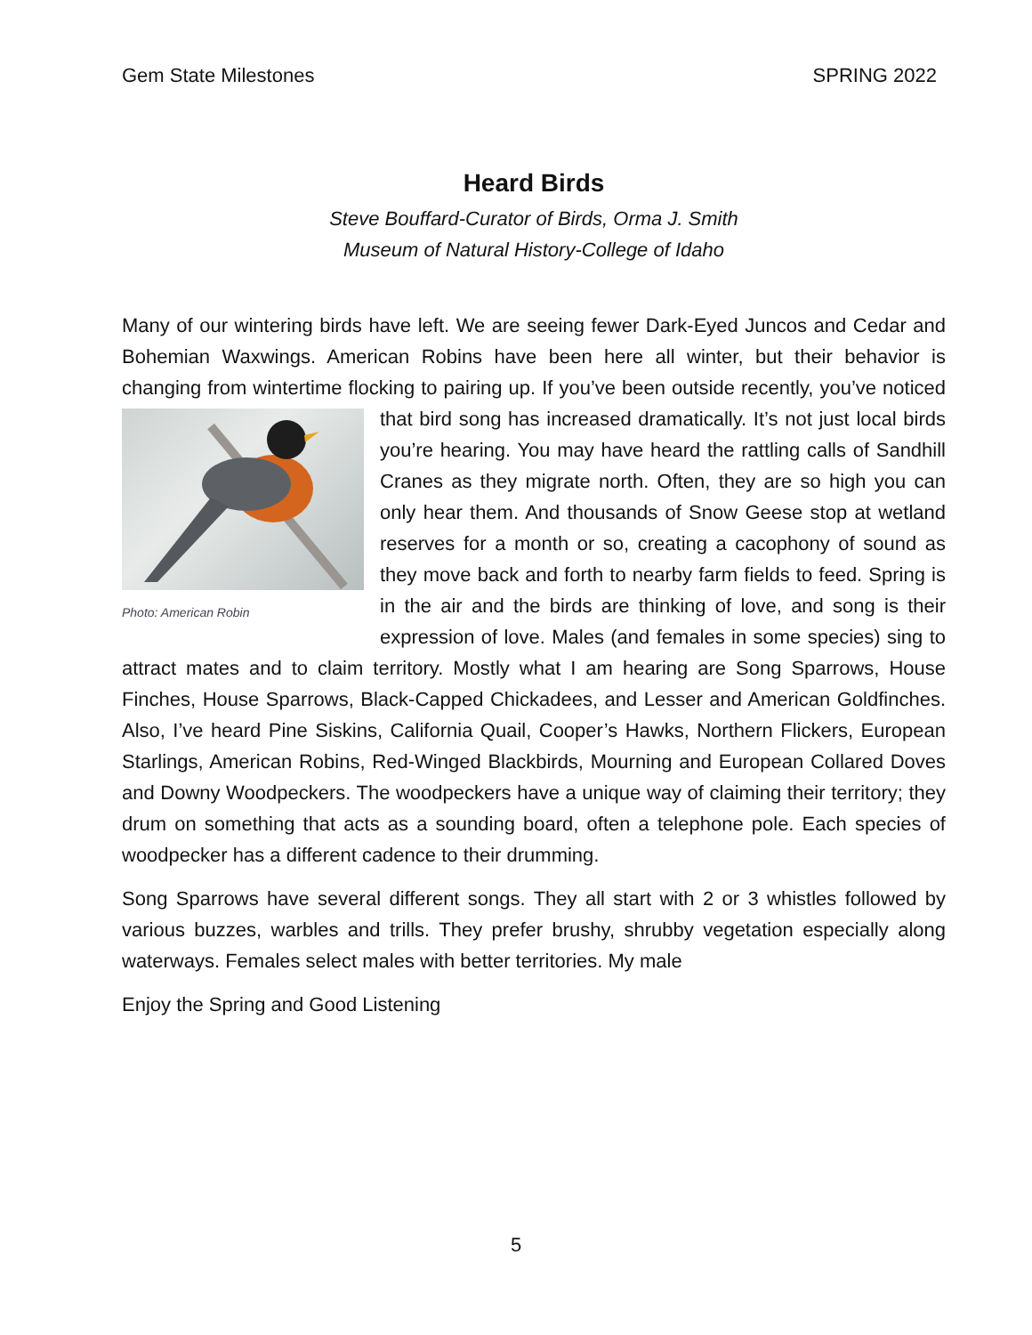Gem State Milestones SPRING 2022
Heard Birds
Steve Bouffard-Curator of Birds, Orma J. Smith
Museum of Natural History-College of Idaho
Many of our wintering birds have left. We are seeing fewer Dark-Eyed Juncos and Cedar and Bohemian Waxwings. American Robins have been here all winter, but their behavior is changing from wintertime flocking to pairing up. If you’ve been outside Photo: American Robin recently, you’ve noticed that bird song has increased dramatically. It’s not just local birds you’re hearing. You may have heard the rattling calls of Sandhill Cranes as they migrate north. Often, they are so high you can only hear them. And thousands of Snow Geese stop at wetland reserves for a month or so, creating a cacophony of sound as they move back and forth to nearby farm fields to feed. Spring is in the air and the birds are thinking of love, and song is their expression of love. Males (and females in some species) sing to attract mates and to claim territory. Mostly what I am hearing are Song Sparrows, House Finches, House Sparrows, Black-Capped Chickadees, and Lesser and American Goldfinches. Also, I’ve heard Pine Siskins, California Quail, Cooper’s Hawks, Northern Flickers, European Starlings, American Robins, Red-Winged Blackbirds, Mourning and European Collared Doves and Downy Woodpeckers. The woodpeckers have a unique way of claiming their territory; they drum on something that acts as a sounding board, often a telephone pole. Each species of woodpecker has a different cadence to their drumming.
Song Sparrows have several different songs. They all start with 2 or 3 whistles followed by various buzzes, warbles and trills. They prefer brushy, shrubby vegetation especially along waterways. Females select males with better territories. My male
Enjoy the Spring and Good Listening
5